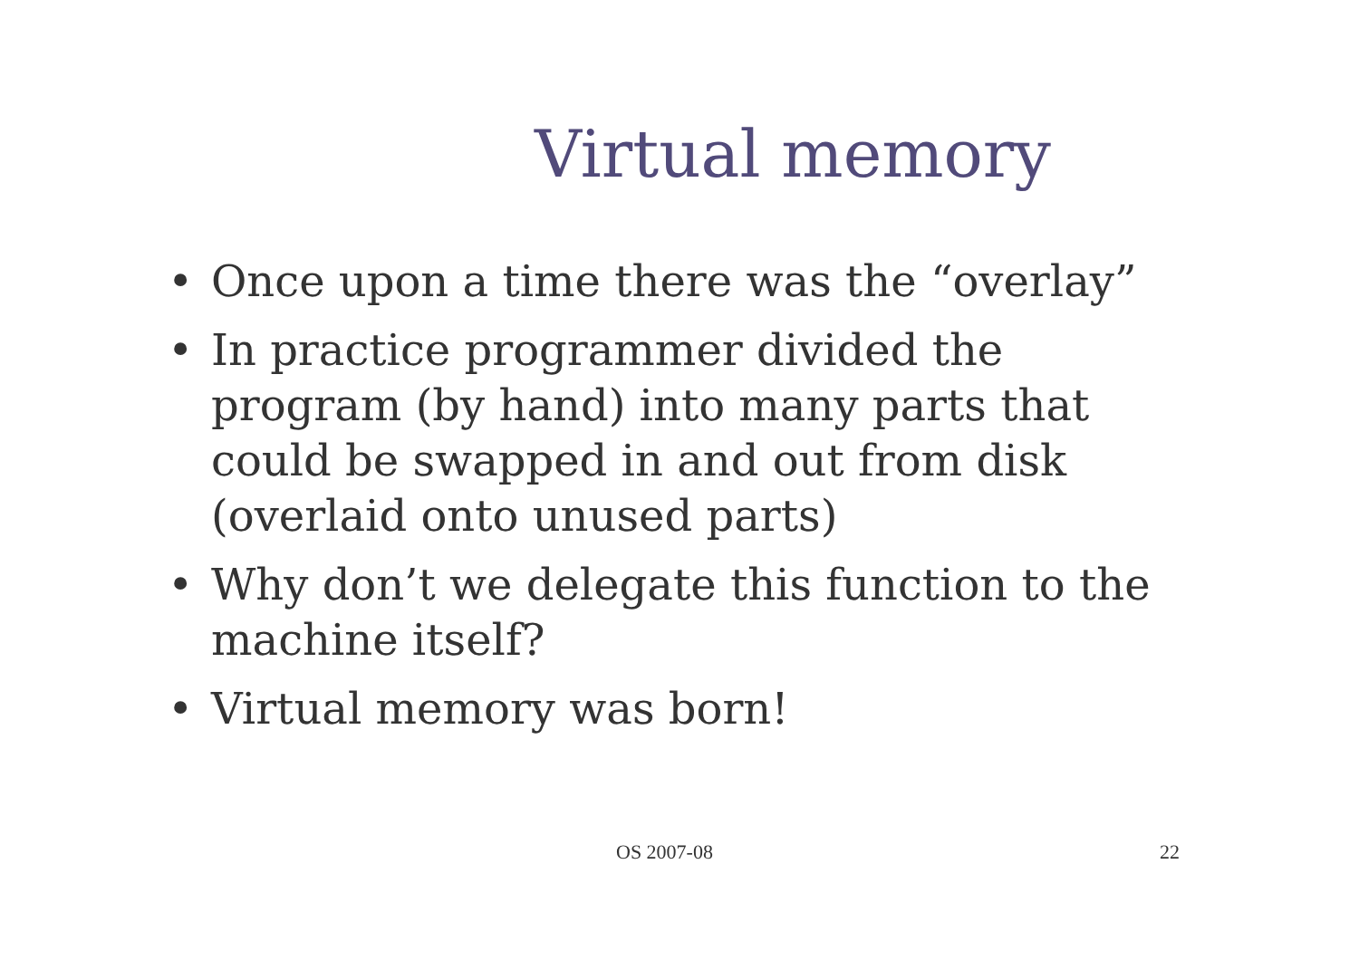Virtual memory
• Once upon a time there was the “overlay”
• In practice programmer divided the program (by hand) into many parts that could be swapped in and out from disk (overlaid onto unused parts)
• Why don’t we delegate this function to the machine itself?
• Virtual memory was born!
OS 2007-08 22